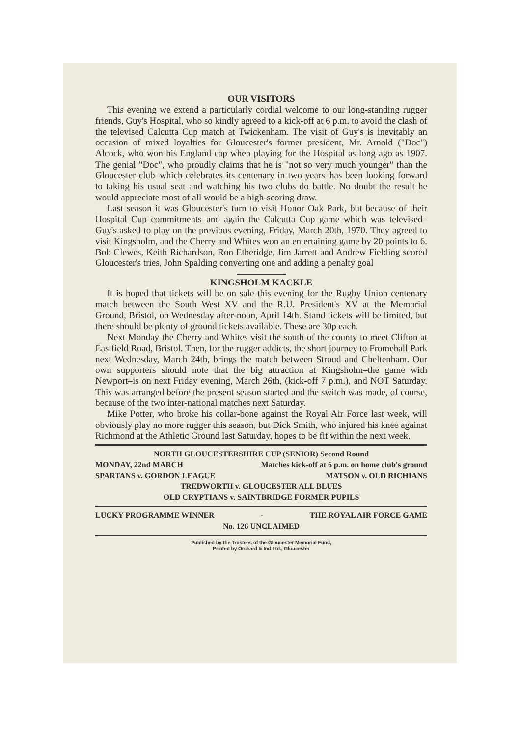OUR VISITORS
This evening we extend a particularly cordial welcome to our long-standing rugger friends, Guy's Hospital, who so kindly agreed to a kick-off at 6 p.m. to avoid the clash of the televised Calcutta Cup match at Twickenham. The visit of Guy's is inevitably an occasion of mixed loyalties for Gloucester's former president, Mr. Arnold ("Doc") Alcock, who won his England cap when playing for the Hospital as long ago as 1907. The genial "Doc", who proudly claims that he is "not so very much younger" than the Gloucester club–which celebrates its centenary in two years–has been looking forward to taking his usual seat and watching his two clubs do battle. No doubt the result he would appreciate most of all would be a high-scoring draw.
Last season it was Gloucester's turn to visit Honor Oak Park, but because of their Hospital Cup commitments–and again the Calcutta Cup game which was televised–Guy's asked to play on the previous evening, Friday, March 20th, 1970. They agreed to visit Kingsholm, and the Cherry and Whites won an entertaining game by 20 points to 6. Bob Clewes, Keith Richardson, Ron Etheridge, Jim Jarrett and Andrew Fielding scored Gloucester's tries, John Spalding converting one and adding a penalty goal
KINGSHOLM KACKLE
It is hoped that tickets will be on sale this evening for the Rugby Union centenary match between the South West XV and the R.U. President's XV at the Memorial Ground, Bristol, on Wednesday after-noon, April 14th. Stand tickets will be limited, but there should be plenty of ground tickets available. These are 30p each.
Next Monday the Cherry and Whites visit the south of the county to meet Clifton at Eastfield Road, Bristol. Then, for the rugger addicts, the short journey to Fromehall Park next Wednesday, March 24th, brings the match between Stroud and Cheltenham. Our own supporters should note that the big attraction at Kingsholm–the game with Newport–is on next Friday evening, March 26th, (kick-off 7 p.m.), and NOT Saturday. This was arranged before the present season started and the switch was made, of course, because of the two inter-national matches next Saturday.
Mike Potter, who broke his collar-bone against the Royal Air Force last week, will obviously play no more rugger this season, but Dick Smith, who injured his knee against Richmond at the Athletic Ground last Saturday, hopes to be fit within the next week.
NORTH GLOUCESTERSHIRE CUP (SENIOR) Second Round
MONDAY, 22nd MARCH Matches kick-off at 6 p.m. on home club's ground
SPARTANS v. GORDON LEAGUE MATSON v. OLD RICHIANS
TREDWORTH v. GLOUCESTER ALL BLUES
OLD CRYPTIANS v. SAINTBRIDGE FORMER PUPILS
LUCKY PROGRAMME WINNER - THE ROYAL AIR FORCE GAME
No. 126 UNCLAIMED
Published by the Trustees of the Gloucester Memorial Fund,
Printed by Orchard & Ind Ltd., Gloucester